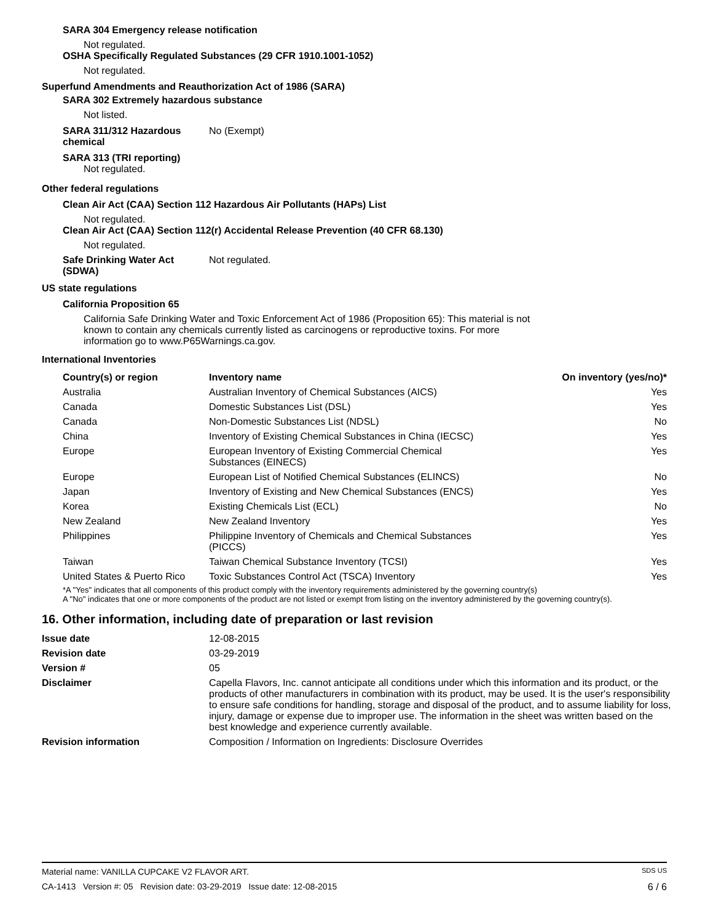SARA 304 Emergency release notification
Not regulated.
OSHA Specifically Regulated Substances (29 CFR 1910.1001-1052)
Not regulated.
Superfund Amendments and Reauthorization Act of 1986 (SARA)
SARA 302 Extremely hazardous substance
Not listed.
SARA 311/312 Hazardous chemical
No (Exempt)
SARA 313 (TRI reporting)
Not regulated.
Other federal regulations
Clean Air Act (CAA) Section 112 Hazardous Air Pollutants (HAPs) List
Not regulated.
Clean Air Act (CAA) Section 112(r) Accidental Release Prevention (40 CFR 68.130)
Not regulated.
Safe Drinking Water Act (SDWA)
Not regulated.
US state regulations
California Proposition 65
California Safe Drinking Water and Toxic Enforcement Act of 1986 (Proposition 65): This material is not known to contain any chemicals currently listed as carcinogens or reproductive toxins. For more information go to www.P65Warnings.ca.gov.
International Inventories
| Country(s) or region | Inventory name | On inventory (yes/no)* |
| --- | --- | --- |
| Australia | Australian Inventory of Chemical Substances (AICS) | Yes |
| Canada | Domestic Substances List (DSL) | Yes |
| Canada | Non-Domestic Substances List (NDSL) | No |
| China | Inventory of Existing Chemical Substances in China (IECSC) | Yes |
| Europe | European Inventory of Existing Commercial Chemical Substances (EINECS) | Yes |
| Europe | European List of Notified Chemical Substances (ELINCS) | No |
| Japan | Inventory of Existing and New Chemical Substances (ENCS) | Yes |
| Korea | Existing Chemicals List (ECL) | No |
| New Zealand | New Zealand Inventory | Yes |
| Philippines | Philippine Inventory of Chemicals and Chemical Substances (PICCS) | Yes |
| Taiwan | Taiwan Chemical Substance Inventory (TCSI) | Yes |
| United States & Puerto Rico | Toxic Substances Control Act (TSCA) Inventory | Yes |
*A "Yes" indicates that all components of this product comply with the inventory requirements administered by the governing country(s)
A "No" indicates that one or more components of the product are not listed or exempt from listing on the inventory administered by the governing country(s).
16. Other information, including date of preparation or last revision
| Issue date | 12-08-2015 |
| Revision date | 03-29-2019 |
| Version # | 05 |
| Disclaimer | Capella Flavors, Inc. cannot anticipate all conditions under which this information and its product, or the products of other manufacturers in combination with its product, may be used. It is the user's responsibility to ensure safe conditions for handling, storage and disposal of the product, and to assume liability for loss, injury, damage or expense due to improper use. The information in the sheet was written based on the best knowledge and experience currently available. |
| Revision information | Composition / Information on Ingredients: Disclosure Overrides |
Material name: VANILLA CUPCAKE V2 FLAVOR ART. SDS US
CA-1413 Version #: 05 Revision date: 03-29-2019 Issue date: 12-08-2015 6 / 6